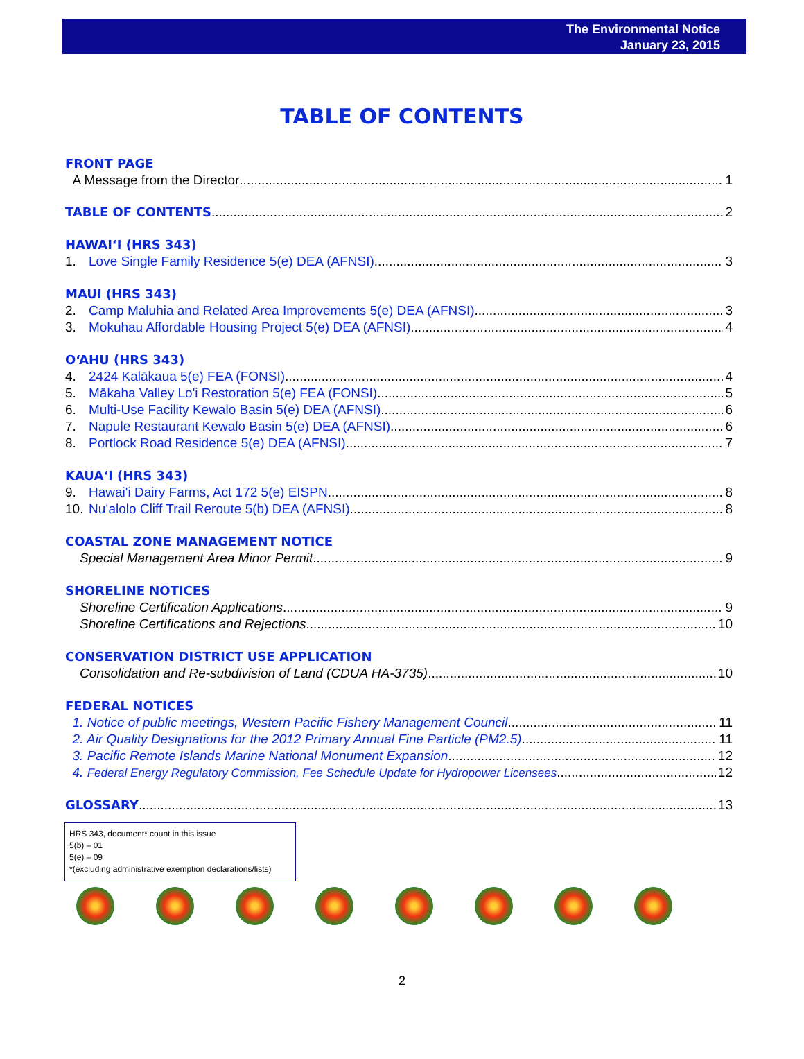The Environmental Notice
January 23, 2015
TABLE OF CONTENTS
FRONT PAGE
A Message from the Director 1
TABLE OF CONTENTS 2
HAWAIʻI (HRS 343)
1. Love Single Family Residence 5(e) DEA (AFNSI) 3
MAUI (HRS 343)
2. Camp Maluhia and Related Area Improvements 5(e) DEA (AFNSI) 3
3. Mokuhau Affordable Housing Project 5(e) DEA (AFNSI) 4
OʻAHU (HRS 343)
4. 2424 Kalākaua 5(e) FEA (FONSI) 4
5. Mākaha Valley Lo'i Restoration 5(e) FEA (FONSI) 5
6. Multi-Use Facility Kewalo Basin 5(e) DEA (AFNSI) 6
7. Napule Restaurant Kewalo Basin 5(e) DEA (AFNSI) 6
8. Portlock Road Residence 5(e) DEA (AFNSI) 7
KAUAʻI (HRS 343)
9. Hawai'i Dairy Farms, Act 172 5(e) EISPN 8
10. Nuʻalolo Cliff Trail Reroute 5(b) DEA (AFNSI) 8
COASTAL ZONE MANAGEMENT NOTICE
Special Management Area Minor Permit 9
SHORELINE NOTICES
Shoreline Certification Applications 9
Shoreline Certifications and Rejections 10
CONSERVATION DISTRICT USE APPLICATION
Consolidation and Re-subdivision of Land (CDUA HA-3735) 10
FEDERAL NOTICES
1. Notice of public meetings, Western Pacific Fishery Management Council 11
2. Air Quality Designations for the 2012 Primary Annual Fine Particle (PM2.5) 11
3. Pacific Remote Islands Marine National Monument Expansion 12
4. Federal Energy Regulatory Commission, Fee Schedule Update for Hydropower Licensees 12
GLOSSARY 13
HRS 343, document* count in this issue
5(b) – 01
5(e) – 09
*(excluding administrative exemption declarations/lists)
2